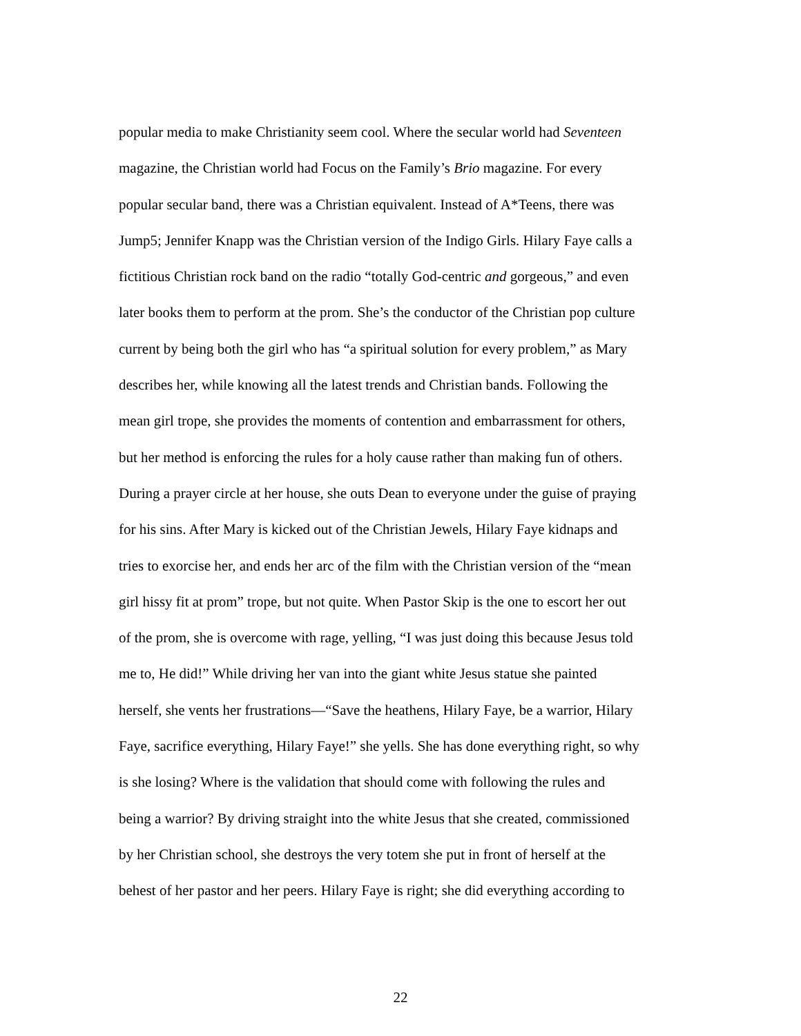popular media to make Christianity seem cool. Where the secular world had Seventeen
magazine, the Christian world had Focus on the Family’s Brio magazine. For every
popular secular band, there was a Christian equivalent. Instead of A*Teens, there was
Jump5; Jennifer Knapp was the Christian version of the Indigo Girls. Hilary Faye calls a
fictitious Christian rock band on the radio “totally God-centric and gorgeous,” and even
later books them to perform at the prom. She’s the conductor of the Christian pop culture
current by being both the girl who has “a spiritual solution for every problem,” as Mary
describes her, while knowing all the latest trends and Christian bands. Following the
mean girl trope, she provides the moments of contention and embarrassment for others,
but her method is enforcing the rules for a holy cause rather than making fun of others.
During a prayer circle at her house, she outs Dean to everyone under the guise of praying
for his sins. After Mary is kicked out of the Christian Jewels, Hilary Faye kidnaps and
tries to exorcise her, and ends her arc of the film with the Christian version of the “mean
girl hissy fit at prom” trope, but not quite. When Pastor Skip is the one to escort her out
of the prom, she is overcome with rage, yelling, “I was just doing this because Jesus told
me to, He did!” While driving her van into the giant white Jesus statue she painted
herself, she vents her frustrations—“Save the heathens, Hilary Faye, be a warrior, Hilary
Faye, sacrifice everything, Hilary Faye!” she yells. She has done everything right, so why
is she losing? Where is the validation that should come with following the rules and
being a warrior? By driving straight into the white Jesus that she created, commissioned
by her Christian school, she destroys the very totem she put in front of herself at the
behest of her pastor and her peers. Hilary Faye is right; she did everything according to
22